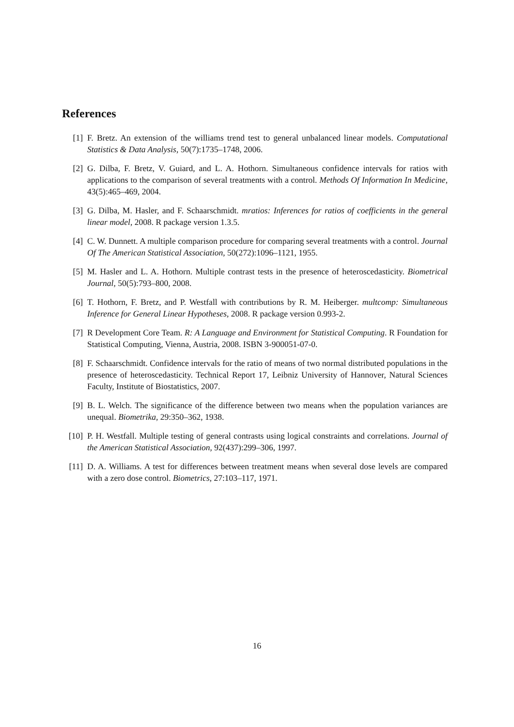References
[1] F. Bretz. An extension of the williams trend test to general unbalanced linear models. Computational Statistics & Data Analysis, 50(7):1735–1748, 2006.
[2] G. Dilba, F. Bretz, V. Guiard, and L. A. Hothorn. Simultaneous confidence intervals for ratios with applications to the comparison of several treatments with a control. Methods Of Information In Medicine, 43(5):465–469, 2004.
[3] G. Dilba, M. Hasler, and F. Schaarschmidt. mratios: Inferences for ratios of coefficients in the general linear model, 2008. R package version 1.3.5.
[4] C. W. Dunnett. A multiple comparison procedure for comparing several treatments with a control. Journal Of The American Statistical Association, 50(272):1096–1121, 1955.
[5] M. Hasler and L. A. Hothorn. Multiple contrast tests in the presence of heteroscedasticity. Biometrical Journal, 50(5):793–800, 2008.
[6] T. Hothorn, F. Bretz, and P. Westfall with contributions by R. M. Heiberger. multcomp: Simultaneous Inference for General Linear Hypotheses, 2008. R package version 0.993-2.
[7] R Development Core Team. R: A Language and Environment for Statistical Computing. R Foundation for Statistical Computing, Vienna, Austria, 2008. ISBN 3-900051-07-0.
[8] F. Schaarschmidt. Confidence intervals for the ratio of means of two normal distributed populations in the presence of heteroscedasticity. Technical Report 17, Leibniz University of Hannover, Natural Sciences Faculty, Institute of Biostatistics, 2007.
[9] B. L. Welch. The significance of the difference between two means when the population variances are unequal. Biometrika, 29:350–362, 1938.
[10] P. H. Westfall. Multiple testing of general contrasts using logical constraints and correlations. Journal of the American Statistical Association, 92(437):299–306, 1997.
[11] D. A. Williams. A test for differences between treatment means when several dose levels are compared with a zero dose control. Biometrics, 27:103–117, 1971.
16